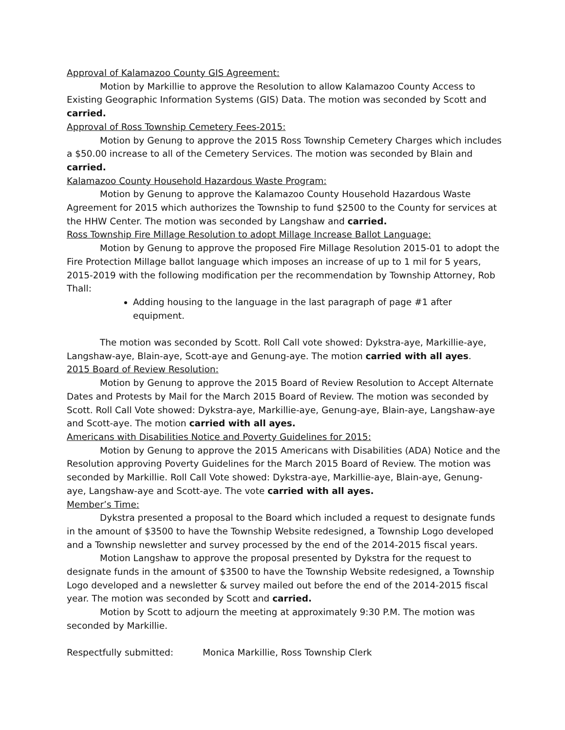Approval of Kalamazoo County GIS Agreement:
Motion by Markillie to approve the Resolution to allow Kalamazoo County Access to Existing Geographic Information Systems (GIS) Data. The motion was seconded by Scott and carried.
Approval of Ross Township Cemetery Fees-2015:
Motion by Genung to approve the 2015 Ross Township Cemetery Charges which includes a $50.00 increase to all of the Cemetery Services. The motion was seconded by Blain and carried.
Kalamazoo County Household Hazardous Waste Program:
Motion by Genung to approve the Kalamazoo County Household Hazardous Waste Agreement for 2015 which authorizes the Township to fund $2500 to the County for services at the HHW Center. The motion was seconded by Langshaw and carried.
Ross Township Fire Millage Resolution to adopt Millage Increase Ballot Language:
Motion by Genung to approve the proposed Fire Millage Resolution 2015-01 to adopt the Fire Protection Millage ballot language which imposes an increase of up to 1 mil for 5 years, 2015-2019 with the following modification per the recommendation by Township Attorney, Rob Thall:
Adding housing to the language in the last paragraph of page #1 after equipment.
The motion was seconded by Scott. Roll Call vote showed: Dykstra-aye, Markillie-aye, Langshaw-aye, Blain-aye, Scott-aye and Genung-aye. The motion carried with all ayes.
2015 Board of Review Resolution:
Motion by Genung to approve the 2015 Board of Review Resolution to Accept Alternate Dates and Protests by Mail for the March 2015 Board of Review. The motion was seconded by Scott. Roll Call Vote showed: Dykstra-aye, Markillie-aye, Genung-aye, Blain-aye, Langshaw-aye and Scott-aye. The motion carried with all ayes.
Americans with Disabilities Notice and Poverty Guidelines for 2015:
Motion by Genung to approve the 2015 Americans with Disabilities (ADA) Notice and the Resolution approving Poverty Guidelines for the March 2015 Board of Review. The motion was seconded by Markillie. Roll Call Vote showed: Dykstra-aye, Markillie-aye, Blain-aye, Genung-aye, Langshaw-aye and Scott-aye. The vote carried with all ayes.
Member’s Time:
Dykstra presented a proposal to the Board which included a request to designate funds in the amount of $3500 to have the Township Website redesigned, a Township Logo developed and a Township newsletter and survey processed by the end of the 2014-2015 fiscal years.
Motion Langshaw to approve the proposal presented by Dykstra for the request to designate funds in the amount of $3500 to have the Township Website redesigned, a Township Logo developed and a newsletter & survey mailed out before the end of the 2014-2015 fiscal year. The motion was seconded by Scott and carried.
Motion by Scott to adjourn the meeting at approximately 9:30 P.M. The motion was seconded by Markillie.
Respectfully submitted: Monica Markillie, Ross Township Clerk